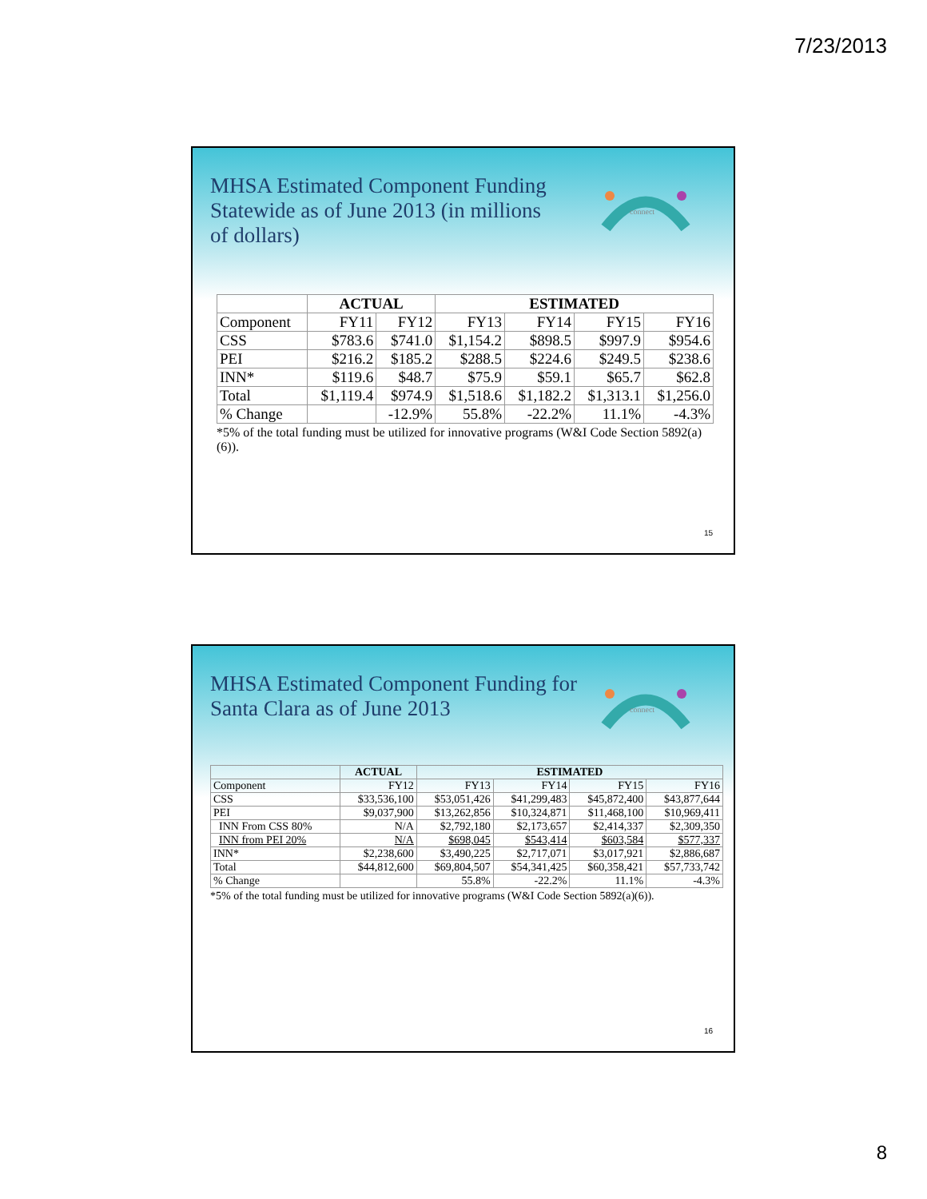7/23/2013
MHSA Estimated Component Funding Statewide as of June 2013 (in millions of dollars)
connect
| | ACTUAL | | ESTIMATED | | | |
| --- | --- | --- | --- | --- | --- | --- |
| Component | FY11 | FY12 | FY13 | FY14 | FY15 | FY16 |
| CSS | $783.6 | $741.0 | $1,154.2 | $898.5 | $997.9 | $954.6 |
| PEI | $216.2 | $185.2 | $288.5 | $224.6 | $249.5 | $238.6 |
| INN* | $119.6 | $48.7 | $75.9 | $59.1 | $65.7 | $62.8 |
| Total | $1,119.4 | $974.9 | $1,518.6 | $1,182.2 | $1,313.1 | $1,256.0 |
| % Change | | -12.9% | 55.8% | -22.2% | 11.1% | -4.3% |
*5% of the total funding must be utilized for innovative programs (W&I Code Section 5892(a)(6)).
15
MHSA Estimated Component Funding for Santa Clara as of June 2013
connect
| | ACTUAL | ESTIMATED | | | |
| --- | --- | --- | --- | --- | --- |
| Component | FY12 | FY13 | FY14 | FY15 | FY16 |
| CSS | $33,536,100 | $53,051,426 | $41,299,483 | $45,872,400 | $43,877,644 |
| PEI | $9,037,900 | $13,262,856 | $10,324,871 | $11,468,100 | $10,969,411 |
| INN From CSS 80% | N/A | $2,792,180 | $2,173,657 | $2,414,337 | $2,309,350 |
| INN from PEI 20% | N/A | $698,045 | $543,414 | $603,584 | $577,337 |
| INN* | $2,238,600 | $3,490,225 | $2,717,071 | $3,017,921 | $2,886,687 |
| Total | $44,812,600 | $69,804,507 | $54,341,425 | $60,358,421 | $57,733,742 |
| % Change | | 55.8% | -22.2% | 11.1% | -4.3% |
*5% of the total funding must be utilized for innovative programs (W&I Code Section 5892(a)(6)).
16
8